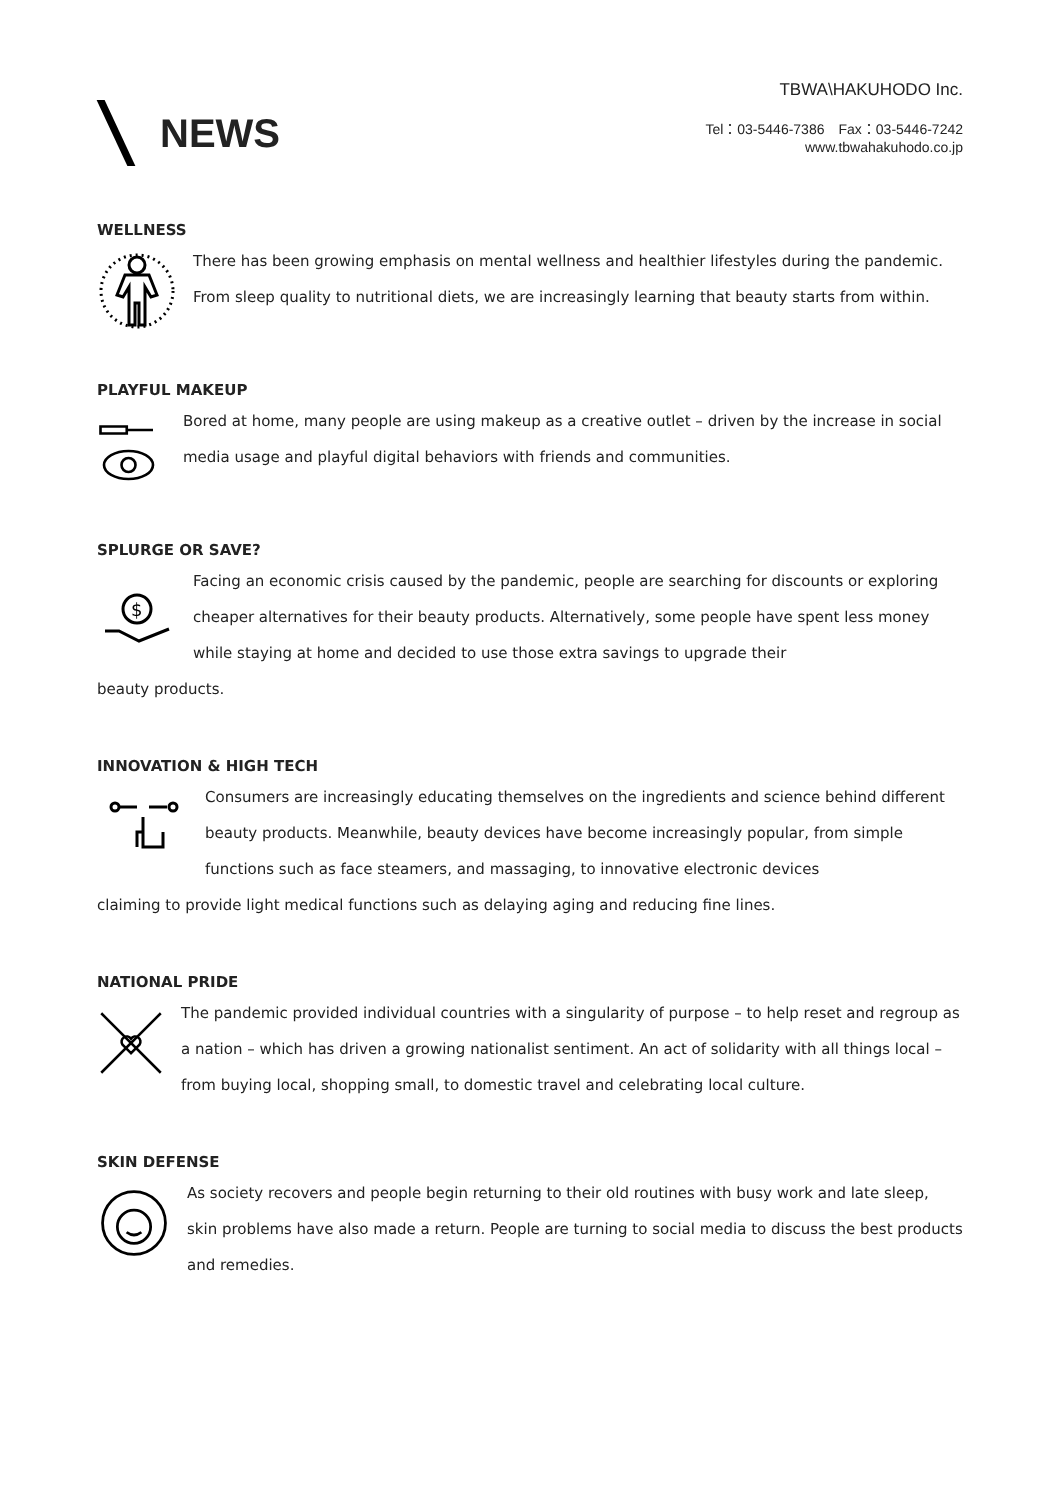NEWS
TBWA\HAKUHODO Inc.
Tel：03-5446-7386　Fax：03-5446-7242
www.tbwahakuhodo.co.jp
WELLNESS
There has been growing emphasis on mental wellness and healthier lifestyles during the pandemic. From sleep quality to nutritional diets, we are increasingly learning that beauty starts from within.
PLAYFUL MAKEUP
Bored at home, many people are using makeup as a creative outlet – driven by the increase in social media usage and playful digital behaviors with friends and communities.
SPLURGE OR SAVE?
$
Facing an economic crisis caused by the pandemic, people are searching for discounts or exploring cheaper alternatives for their beauty products. Alternatively, some people have spent less money while staying at home and decided to use those extra savings to upgrade their
beauty products.
INNOVATION & HIGH TECH
Consumers are increasingly educating themselves on the ingredients and science behind different beauty products. Meanwhile, beauty devices have become increasingly popular, from simple functions such as face steamers, and massaging, to innovative electronic devices
claiming to provide light medical functions such as delaying aging and reducing fine lines.
NATIONAL PRIDE
The pandemic provided individual countries with a singularity of purpose – to help reset and regroup as a nation – which has driven a growing nationalist sentiment. An act of solidarity with all things local – from buying local, shopping small, to domestic travel and celebrating local culture.
SKIN DEFENSE
As society recovers and people begin returning to their old routines with busy work and late sleep, skin problems have also made a return. People are turning to social media to discuss the best products and remedies.